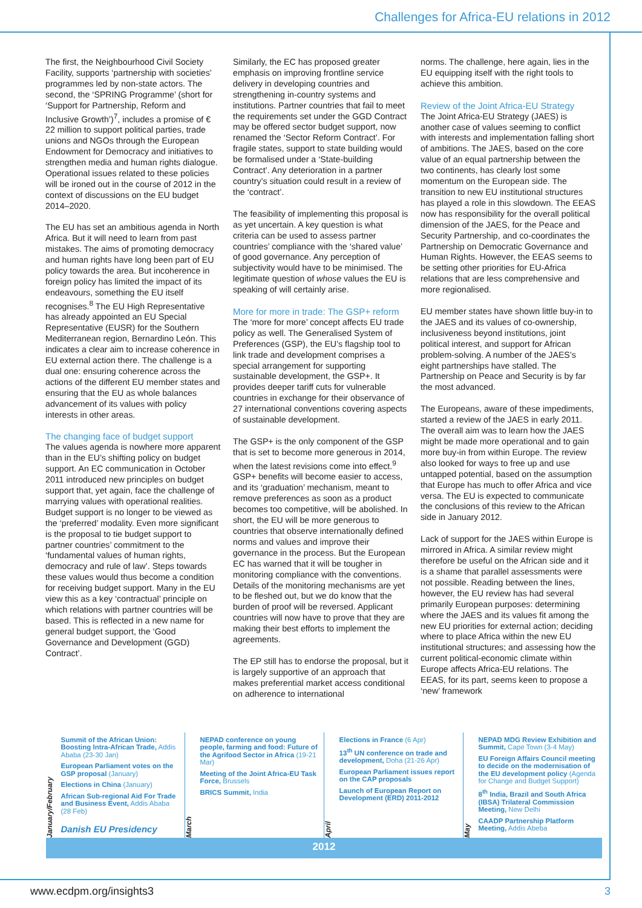Challenges for Africa-EU relations in 2012
The first, the Neighbourhood Civil Society Facility, supports ‘partnership with societies’ programmes led by non-state actors. The second, the ‘SPRING Programme’ (short for ‘Support for Partnership, Reform and Inclusive Growth’)<sup>7</sup>, includes a promise of € 22 million to support political parties, trade unions and NGOs through the European Endowment for Democracy and initiatives to strengthen media and human rights dialogue. Operational issues related to these policies will be ironed out in the course of 2012 in the context of discussions on the EU budget 2014–2020.
The EU has set an ambitious agenda in North Africa. But it will need to learn from past mistakes. The aims of promoting democracy and human rights have long been part of EU policy towards the area. But incoherence in foreign policy has limited the impact of its endeavours, something the EU itself recognises.<sup>8</sup> The EU High Representative has already appointed an EU Special Representative (EUSR) for the Southern Mediterranean region, Bernardino León. This indicates a clear aim to increase coherence in EU external action there. The challenge is a dual one: ensuring coherence across the actions of the different EU member states and ensuring that the EU as whole balances advancement of its values with policy interests in other areas.
The changing face of budget support
The values agenda is nowhere more apparent than in the EU’s shifting policy on budget support. An EC communication in October 2011 introduced new principles on budget support that, yet again, face the challenge of marrying values with operational realities. Budget support is no longer to be viewed as the ‘preferred’ modality. Even more significant is the proposal to tie budget support to partner countries’ commitment to the ‘fundamental values of human rights, democracy and rule of law’. Steps towards these values would thus become a condition for receiving budget support. Many in the EU view this as a key ‘contractual’ principle on which relations with partner countries will be based. This is reflected in a new name for general budget support, the ‘Good Governance and Development (GGD) Contract’.
Similarly, the EC has proposed greater emphasis on improving frontline service delivery in developing countries and strengthening in-country systems and institutions. Partner countries that fail to meet the requirements set under the GGD Contract may be offered sector budget support, now renamed the ‘Sector Reform Contract’. For fragile states, support to state building would be formalised under a ‘State-building Contract’. Any deterioration in a partner country’s situation could result in a review of the ‘contract’.
The feasibility of implementing this proposal is as yet uncertain. A key question is what criteria can be used to assess partner countries’ compliance with the ‘shared value’ of good governance. Any perception of subjectivity would have to be minimised. The legitimate question of whose values the EU is speaking of will certainly arise.
More for more in trade: The GSP+ reform
The ‘more for more’ concept affects EU trade policy as well. The Generalised System of Preferences (GSP), the EU’s flagship tool to link trade and development comprises a special arrangement for supporting sustainable development, the GSP+. It provides deeper tariff cuts for vulnerable countries in exchange for their observance of 27 international conventions covering aspects of sustainable development.
The GSP+ is the only component of the GSP that is set to become more generous in 2014, when the latest revisions come into effect.<sup>9</sup> GSP+ benefits will become easier to access, and its ‘graduation’ mechanism, meant to remove preferences as soon as a product becomes too competitive, will be abolished. In short, the EU will be more generous to countries that observe internationally defined norms and values and improve their governance in the process. But the European EC has warned that it will be tougher in monitoring compliance with the conventions. Details of the monitoring mechanisms are yet to be fleshed out, but we do know that the burden of proof will be reversed. Applicant countries will now have to prove that they are making their best efforts to implement the agreements.
The EP still has to endorse the proposal, but it is largely supportive of an approach that makes preferential market access conditional on adherence to international
norms. The challenge, here again, lies in the EU equipping itself with the right tools to achieve this ambition.
Review of the Joint Africa-EU Strategy
The Joint Africa-EU Strategy (JAES) is another case of values seeming to conflict with interests and implementation falling short of ambitions. The JAES, based on the core value of an equal partnership between the two continents, has clearly lost some momentum on the European side. The transition to new EU institutional structures has played a role in this slowdown. The EEAS now has responsibility for the overall political dimension of the JAES, for the Peace and Security Partnership, and co-coordinates the Partnership on Democratic Governance and Human Rights. However, the EEAS seems to be setting other priorities for EU-Africa relations that are less comprehensive and more regionalised.
EU member states have shown little buy-in to the JAES and its values of co-ownership, inclusiveness beyond institutions, joint political interest, and support for African problem-solving. A number of the JAES’s eight partnerships have stalled. The Partnership on Peace and Security is by far the most advanced.
The Europeans, aware of these impediments, started a review of the JAES in early 2011. The overall aim was to learn how the JAES might be made more operational and to gain more buy-in from within Europe. The review also looked for ways to free up and use untapped potential, based on the assumption that Europe has much to offer Africa and vice versa. The EU is expected to communicate the conclusions of this review to the African side in January 2012.
Lack of support for the JAES within Europe is mirrored in Africa. A similar review might therefore be useful on the African side and it is a shame that parallel assessments were not possible. Reading between the lines, however, the EU review has had several primarily European purposes: determining where the JAES and its values fit among the new EU priorities for external action; deciding where to place Africa within the new EU institutional structures; and assessing how the current political-economic climate within Europe affects Africa-EU relations. The EEAS, for its part, seems keen to propose a ‘new’ framework
January/February
Summit of the African Union: Boosting Intra-African Trade, Addis Ababa (23-30 Jan)
European Parliament votes on the GSP proposal (January)
Elections in China (January)
African Sub-regional Aid For Trade and Business Event, Addis Ababa (28 Feb)
Danish EU Presidency
March
NEPAD conference on young people, farming and food: Future of the Agrifood Sector in Africa (19-21 Mar)
Meeting of the Joint Africa-EU Task Force, Brussels
BRICS Summit, India
April
Elections in France (6 Apr)
13<sup>th</sup> UN conference on trade and development, Doha (21-26 Apr)
European Parliament issues report on the CAP proposals
Launch of European Report on Development (ERD) 2011-2012
May
NEPAD MDG Review Exhibition and Summit, Cape Town (3-4 May)
EU Foreign Affairs Council meeting to decide on the modernisation of the EU development policy (Agenda for Change and Budget Support)
8<sup>th</sup> India, Brazil and South Africa (IBSA) Trilateral Commission Meeting, New Delhi
CAADP Partnership Platform Meeting, Addis Abeba
2012
www.ecdpm.org/insights3 3